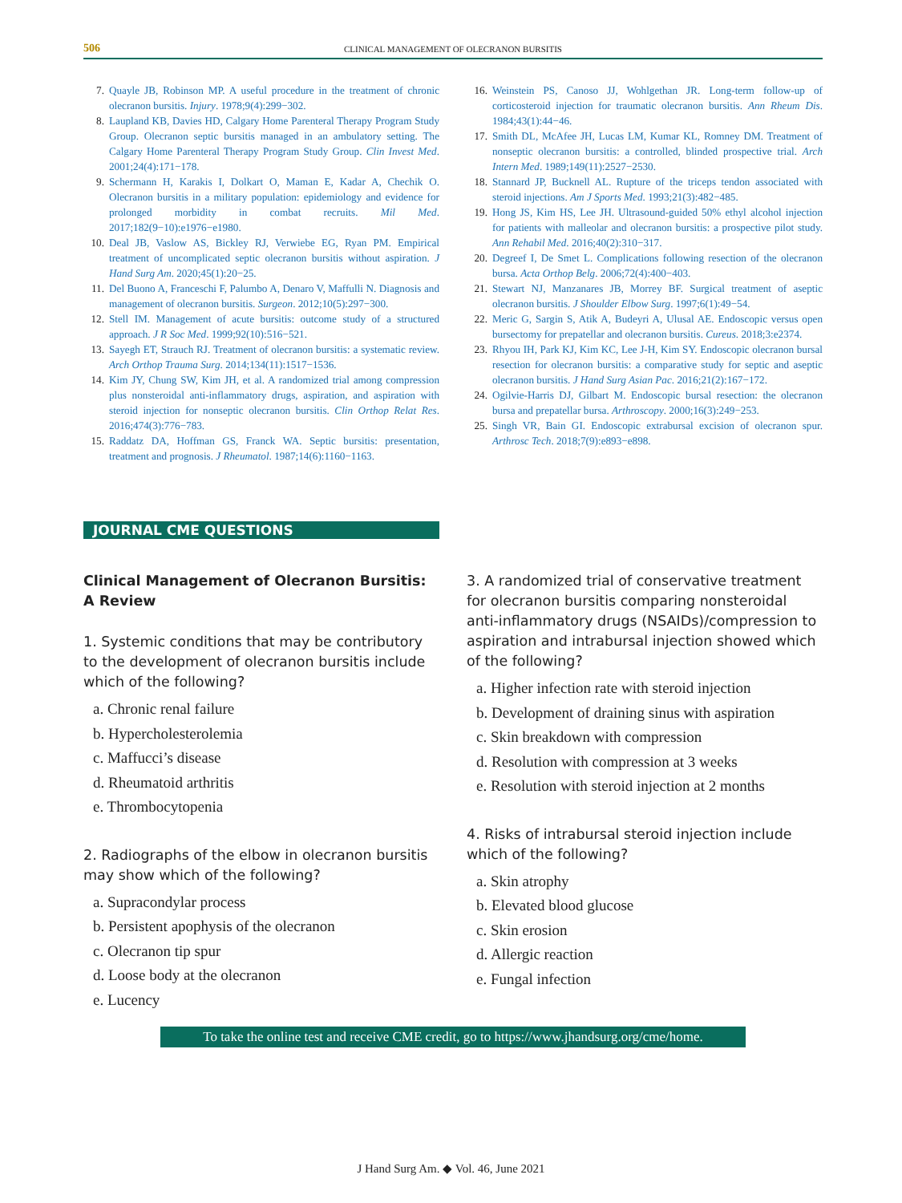506
CLINICAL MANAGEMENT OF OLECRANON BURSITIS
7. Quayle JB, Robinson MP. A useful procedure in the treatment of chronic olecranon bursitis. Injury. 1978;9(4):299−302.
8. Laupland KB, Davies HD, Calgary Home Parenteral Therapy Program Study Group. Olecranon septic bursitis managed in an ambulatory setting. The Calgary Home Parenteral Therapy Program Study Group. Clin Invest Med. 2001;24(4):171−178.
9. Schermann H, Karakis I, Dolkart O, Maman E, Kadar A, Chechik O. Olecranon bursitis in a military population: epidemiology and evidence for prolonged morbidity in combat recruits. Mil Med. 2017;182(9−10):e1976−e1980.
10. Deal JB, Vaslow AS, Bickley RJ, Verwiebe EG, Ryan PM. Empirical treatment of uncomplicated septic olecranon bursitis without aspiration. J Hand Surg Am. 2020;45(1):20−25.
11. Del Buono A, Franceschi F, Palumbo A, Denaro V, Maffulli N. Diagnosis and management of olecranon bursitis. Surgeon. 2012;10(5):297−300.
12. Stell IM. Management of acute bursitis: outcome study of a structured approach. J R Soc Med. 1999;92(10):516−521.
13. Sayegh ET, Strauch RJ. Treatment of olecranon bursitis: a systematic review. Arch Orthop Trauma Surg. 2014;134(11):1517−1536.
14. Kim JY, Chung SW, Kim JH, et al. A randomized trial among compression plus nonsteroidal anti-inflammatory drugs, aspiration, and aspiration with steroid injection for nonseptic olecranon bursitis. Clin Orthop Relat Res. 2016;474(3):776−783.
15. Raddatz DA, Hoffman GS, Franck WA. Septic bursitis: presentation, treatment and prognosis. J Rheumatol. 1987;14(6):1160−1163.
16. Weinstein PS, Canoso JJ, Wohlgethan JR. Long-term follow-up of corticosteroid injection for traumatic olecranon bursitis. Ann Rheum Dis. 1984;43(1):44−46.
17. Smith DL, McAfee JH, Lucas LM, Kumar KL, Romney DM. Treatment of nonseptic olecranon bursitis: a controlled, blinded prospective trial. Arch Intern Med. 1989;149(11):2527−2530.
18. Stannard JP, Bucknell AL. Rupture of the triceps tendon associated with steroid injections. Am J Sports Med. 1993;21(3):482−485.
19. Hong JS, Kim HS, Lee JH. Ultrasound-guided 50% ethyl alcohol injection for patients with malleolar and olecranon bursitis: a prospective pilot study. Ann Rehabil Med. 2016;40(2):310−317.
20. Degreef I, De Smet L. Complications following resection of the olecranon bursa. Acta Orthop Belg. 2006;72(4):400−403.
21. Stewart NJ, Manzanares JB, Morrey BF. Surgical treatment of aseptic olecranon bursitis. J Shoulder Elbow Surg. 1997;6(1):49−54.
22. Meric G, Sargin S, Atik A, Budeyri A, Ulusal AE. Endoscopic versus open bursectomy for prepatellar and olecranon bursitis. Cureus. 2018;3:e2374.
23. Rhyou IH, Park KJ, Kim KC, Lee J-H, Kim SY. Endoscopic olecranon bursal resection for olecranon bursitis: a comparative study for septic and aseptic olecranon bursitis. J Hand Surg Asian Pac. 2016;21(2):167−172.
24. Ogilvie-Harris DJ, Gilbart M. Endoscopic bursal resection: the olecranon bursa and prepatellar bursa. Arthroscopy. 2000;16(3):249−253.
25. Singh VR, Bain GI. Endoscopic extrabursal excision of olecranon spur. Arthrosc Tech. 2018;7(9):e893−e898.
JOURNAL CME QUESTIONS
Clinical Management of Olecranon Bursitis: A Review
1. Systemic conditions that may be contributory to the development of olecranon bursitis include which of the following?
a. Chronic renal failure
b. Hypercholesterolemia
c. Maffucci’s disease
d. Rheumatoid arthritis
e. Thrombocytopenia
2. Radiographs of the elbow in olecranon bursitis may show which of the following?
a. Supracondylar process
b. Persistent apophysis of the olecranon
c. Olecranon tip spur
d. Loose body at the olecranon
e. Lucency
3. A randomized trial of conservative treatment for olecranon bursitis comparing nonsteroidal anti-inflammatory drugs (NSAIDs)/compression to aspiration and intrabursal injection showed which of the following?
a. Higher infection rate with steroid injection
b. Development of draining sinus with aspiration
c. Skin breakdown with compression
d. Resolution with compression at 3 weeks
e. Resolution with steroid injection at 2 months
4. Risks of intrabursal steroid injection include which of the following?
a. Skin atrophy
b. Elevated blood glucose
c. Skin erosion
d. Allergic reaction
e. Fungal infection
To take the online test and receive CME credit, go to https://www.jhandsurg.org/cme/home.
J Hand Surg Am. ◆ Vol. 46, June 2021